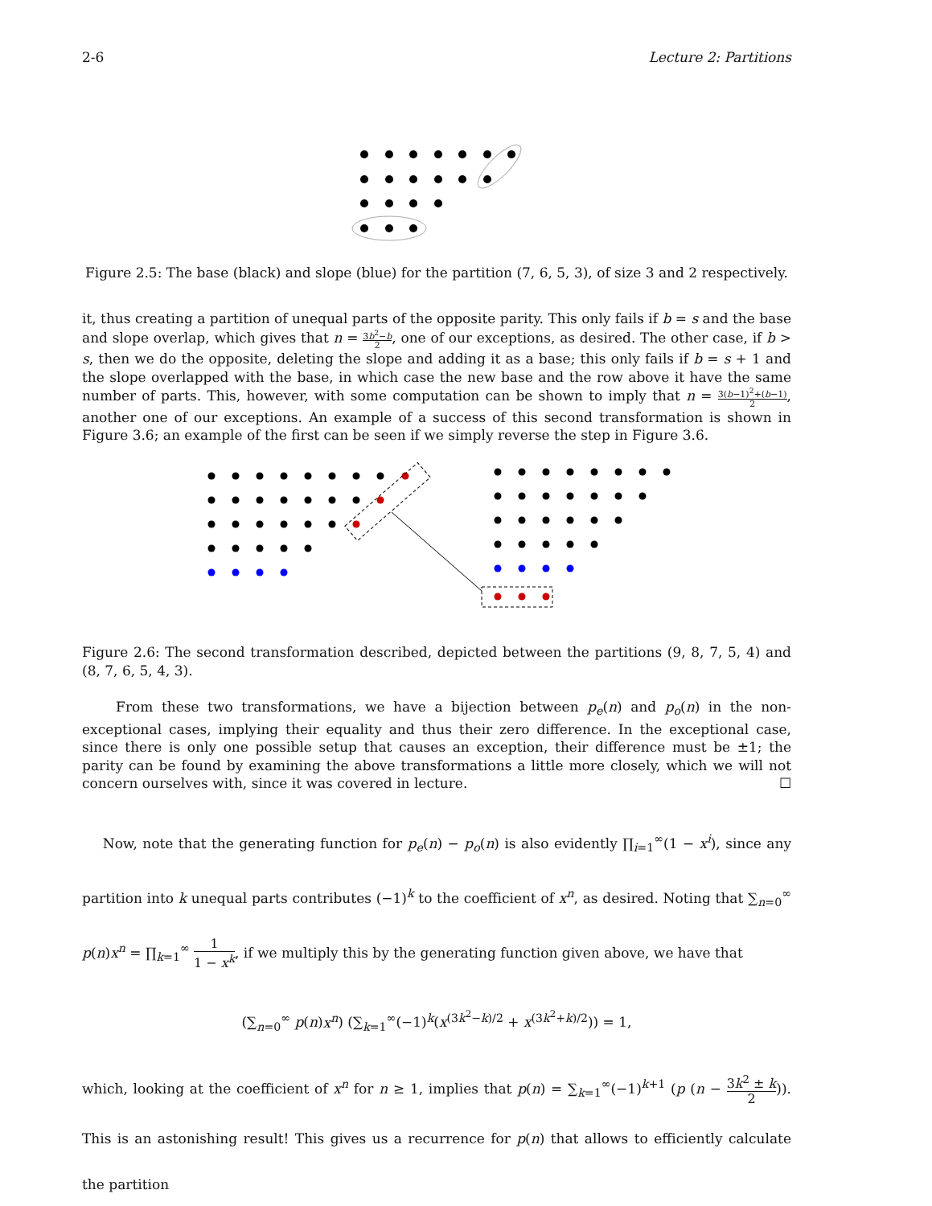2-6 Lecture 2: Partitions
Figure 2.5: The base (black) and slope (blue) for the partition (7, 6, 5, 3), of size 3 and 2 respectively.
it, thus creating a partition of unequal parts of the opposite parity. This only fails if b = s and the base and slope overlap, which gives that n = 3b<sup>2</sup>−b 2, one of our exceptions, as desired. The other case, if b > s, then we do the opposite, deleting the slope and adding it as a base; this only fails if b = s + 1 and the slope overlapped with the base, in which case the new base and the row above it have the same number of parts. This, however, with some computation can be shown to imply that n = 3(b−1)<sup>2</sup>+(b−1) 2, another one of our exceptions. An example of a success of this second transformation is shown in Figure 3.6; an example of the first can be seen if we simply reverse the step in Figure 3.6.
Figure 2.6: The second transformation described, depicted between the partitions (9, 8, 7, 5, 4) and (8, 7, 6, 5, 4, 3).
From these two transformations, we have a bijection between p<sub>e</sub>(n) and p<sub>o</sub>(n) in the non-exceptional cases, implying their equality and thus their zero difference. In the exceptional case, since there is only one possible setup that causes an exception, their difference must be ±1; the parity can be found by examining the above transformations a little more closely, which we will not concern ourselves with, since it was covered in lecture. ☐
Now, note that the generating function for p<sub>e</sub>(n) − p<sub>o</sub>(n) is also evidently ∏<sub>i=1</sub><sup>∞</sup>(1 − x<sup>i</sup>), since any partition into k unequal parts contributes (−1)<sup>k</sup> to the coefficient of x<sup>n</sup>, as desired. Noting that ∑<sub>n=0</sub><sup>∞</sup> p(n)x<sup>n</sup> = ∏<sub>k=1</sub><sup>∞</sup> 1 1 − x<sup>k</sup>, if we multiply this by the generating function given above, we have that
(∑<sub>n=0</sub><sup>∞</sup> p(n)x<sup>n</sup>) (∑<sub>k=1</sub><sup>∞</sup>(−1)<sup>k</sup>(x<sup>(3k<sup>2</sup>−k)/2</sup> + x<sup>(3k<sup>2</sup>+k)/2</sup>)) = 1,
which, looking at the coefficient of x<sup>n</sup> for n ≥ 1, implies that p(n) = ∑<sub>k=1</sub><sup>∞</sup>(−1)<sup>k+1</sup> (p (n − 3k<sup>2</sup> ± k 2)). This is an astonishing result! This gives us a recurrence for p(n) that allows to efficiently calculate the partition